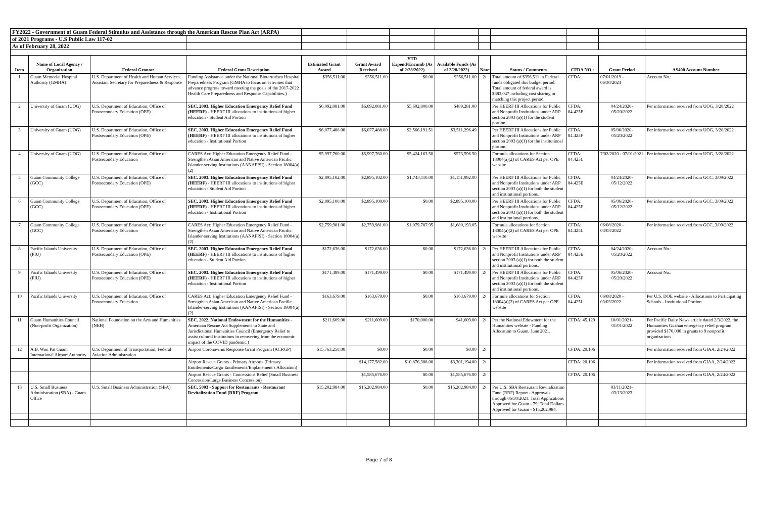| FY2022 - Government of Guam Federal Stimulus and Assistance through the American Rescue Plan Act (ARPA) | | | | | | | | | | | | |
| of 2021 Programs - U.S Public Law 117-02 | | | | | | | | | | | | |
| As of February 28, 2022 | | | | | | | | | | | | |
| Item | Name of Local Agency / Organization | Federal Grantor | Federal Grant Description | Estimated Grant Award | Grant Award Received | YTD Expend/Encumb (As of 2/28/2022) | Available Funds (As of 2/28/2022) | Note: | Status / Comments | CFDA NO.: | Grant Period | AS400 Account Number |
| 1 | Guam Memorial Hospital Authority (GMHA) | U.S. Department of Health and Human Services, Assistant Secretary for Preparedness & Response | Funding Assistance under the National Bioterrorism Hospital Preparedness Program (GMHA to focus on activities that advance progress toward meeting the goals of the 2017-2022 Health Care Preparedness and Response Capabilities.) | $356,511.00 | $356,511.00 | $0.00 | $356,511.00 | 2/ | Total amount of $356,511 in Federal funds obligated this budget period. Total amount of federal award is $883,047 including cost sharing or matching this project period. | CFDA: | 07/01/2019 - 06/30/2024 | Account No.: |
| 2 | University of Guam (UOG) | U.S. Department of Education, Office of Postsecondary Education (OPE) | SEC. 2003. Higher Education Emergency Relief Fund (HEERF) - HEERF III allocations to institutions of higher education - Student Aid Portion | $6,092,081.00 | $6,092,081.00 | $5,602,800.00 | $489,281.00 | | Per HEERF III Allocations for Public and Nonprofit Institutions under ARP section 2003 (a)(1) for the student portion. | CFDA: 84.425E | 04/24/2020- 05/20/2022 | Per information received from UOG, 3/28/2022 |
| 3 | University of Guam (UOG) | U.S. Department of Education, Office of Postsecondary Education (OPE) | SEC. 2003. Higher Education Emergency Relief Fund (HEERF) - HEERF III allocations to institutions of higher education - Institutional Portion | $6,077,488.00 | $6,077,488.00 | $2,566,191.51 | $3,511,296.49 | | Per HEERF III Allocations for Public and Nonprofit Institutions under ARP section 2003 (a)(1) for the institutional portion. | CFDA: 84.425F | 05/06/2020- 05/20/2022 | Per information received from UOG, 3/28/2022 |
| 4 | University of Guam (UOG) | U.S. Department of Education, Office of Postsecondary Education | CARES Act: Higher Education Emergency Relief Fund - Strengthen Asian American and Native American Pacific Islander-serving Institutions (AANAPISI) - Section 18004(a)(2) | $5,997,760.00 | $5,997,760.00 | $5,424,163.50 | $573,596.50 | | Formula allocations for Section 18004(a)(2) of CARES Act per OPE website | CFDA: 84.425L | 7/02/2020 - 07/01/2021 | Per information received from UOG, 3/28/2022 |
| 5 | Guam Community College (GCC) | U.S. Department of Education, Office of Postsecondary Education (OPE) | SEC. 2003. Higher Education Emergency Relief Fund (HEERF) - HEERF III allocations to institutions of higher education - Student Aid Portion | $2,895,102.00 | $2,895,102.00 | $1,743,110.00 | $1,151,992.00 | | Per HEERF III Allocations for Public and Nonprofit Institutions under ARP section 2003 (a)(1) for both the student and institutional portions. | CFDA: 84.425E | 04/24/2020- 05/12/2022 | Per information received from GCC, 3/09/2022 |
| 6 | Guam Community College (GCC) | U.S. Department of Education, Office of Postsecondary Education (OPE) | SEC. 2003. Higher Education Emergency Relief Fund (HEERF) - HEERF III allocations to institutions of higher education - Institutional Portion | $2,895,100.00 | $2,895,100.00 | $0.00 | $2,895,100.00 | | Per HEERF III Allocations for Public and Nonprofit Institutions under ARP section 2003 (a)(1) for both the student and institutional portions. | CFDA: 84.425F | 05/06/2020- 05/12/2022 | Per information received from GCC, 3/09/2022 |
| 7 | Guam Community College (GCC) | U.S. Department of Education, Office of Postsecondary Education | CARES Act: Higher Education Emergency Relief Fund - Strengthen Asian American and Native American Pacific Islander-serving Institutions (AANAPISI) - Section 18004(a)(2) | $2,759,981.00 | $2,759,981.00 | $1,079,787.95 | $1,680,193.05 | | Formula allocations for Section 18004(a)(2) of CARES Act per OPE website | CFDA: 84.425L | 06/08/2020 - 03/03/2022 | Per information received from GCC, 3/09/2022 |
| 8 | Pacific Islands University (PIU) | U.S. Department of Education, Office of Postsecondary Education (OPE) | SEC. 2003. Higher Education Emergency Relief Fund (HEERF) - HEERF III allocations to institutions of higher education - Student Aid Portion | $172,636.00 | $172,636.00 | $0.00 | $172,636.00 | 2/ | Per HEERF III Allocations for Public and Nonprofit Institutions under ARP section 2003 (a)(1) for both the student and institutional portions. | CFDA: 84.425E | 04/24/2020- 05/20/2022 | Account No.: |
| 9 | Pacific Islands University (PIU) | U.S. Department of Education, Office of Postsecondary Education (OPE) | SEC. 2003. Higher Education Emergency Relief Fund (HEERF) - HEERF III allocations to institutions of higher education - Institutional Portion | $171,499.00 | $171,499.00 | $0.00 | $171,499.00 | 2/ | Per HEERF III Allocations for Public and Nonprofit Institutions under ARP section 2003 (a)(1) for both the student and institutional portions. | CFDA: 84.425F | 05/06/2020- 05/20/2022 | Account No.: |
| 10 | Pacific Islands University | U.S. Department of Education, Office of Postsecondary Education | CARES Act: Higher Education Emergency Relief Fund - Strengthen Asian American and Native American Pacific Islander-serving Institutions (AANAPISI) - Section 18004(a)(2) | $163,679.00 | $163,679.00 | $0.00 | $163,679.00 | 2/ | Formula allocations for Section 18004(a)(2) of CARES Act per OPE website | CFDA: 84.425L | 06/08/2020 - 03/03/2022 | Per U.S. DOE website - Allocations to Participating Schools - Institutional Portion |
| 11 | Guam Humanities Council (Non-profit Organization) | National Foundation on the Arts and Humanities (NEH) | SEC. 2022. National Endowment for the Humanities - American Rescue Act Supplements to State and Jurisdictional Humanities Council (Emergency Relief to assist cultural institutions in recovering from the economic impact of the COVID pandemic.) | $211,609.00 | $211,609.00 | $170,000.00 | $41,609.00 | 2/ | Per the National Edowment for the Humanities website - Funding Allocation to Guam, June 2021. | CFDA: 45.129 | 10/01/2021- 01/01/2022 | Per Pacific Daily News article dated 2/3/2022, the Humanities Guahan emergency relief program provided $170,000 in grants to 9 nonprofit organizations.. |
| 12 | A.B. Won Pat Guam International Airport Authority | U.S. Department of Transportation, Federal Aviation Administration | Airport Coronavirus Response Grant Program (ACRGP) | $15,763,258.00 | $0.00 | $0.00 | $0.00 | 2/ | | CFDA: 20.106 | | Per information received from GIAA, 2/24/2022 |
| | | | Airport Rescue Grants - Primary Airports (Primary Entitlements/Cargo Entitlements/Enplanement s Allocation) | | $14,177,582.00 | $10,876,388.00 | $3,301,194.00 | 2/ | | CFDA: 20.106 | | Per information received from GIAA, 2/24/2022 |
| | | | Airport Rescue Grants - Concessions Relief (Small Business Concession/Large Business Concession) | | $1,585,676.00 | $0.00 | $1,585,676.00 | 2/ | | CFDA: 20.106 | | Per information received from GIAA, 2/24/2022 |
| 13 | U.S. Small Business Administration (SBA) - Guam Office | U.S. Small Business Administration (SBA) | SEC. 5003 - Support for Restaurants - Restaurant Revitalization Fund (RRF) Program | $15,202,984.00 | $15,202,984.00 | $0.00 | $15,202,984.00 | 2/ | Per U.S. SBA Restaurant Revitalization Fund (RRF) Report - Approvals through 06/30/2021. Total Applications Approved for Guam - 79; Total Dollars Approved for Guam - $15,202,984. | | 03/11/2021- 03/13/2023 | |
Page 7 of 8